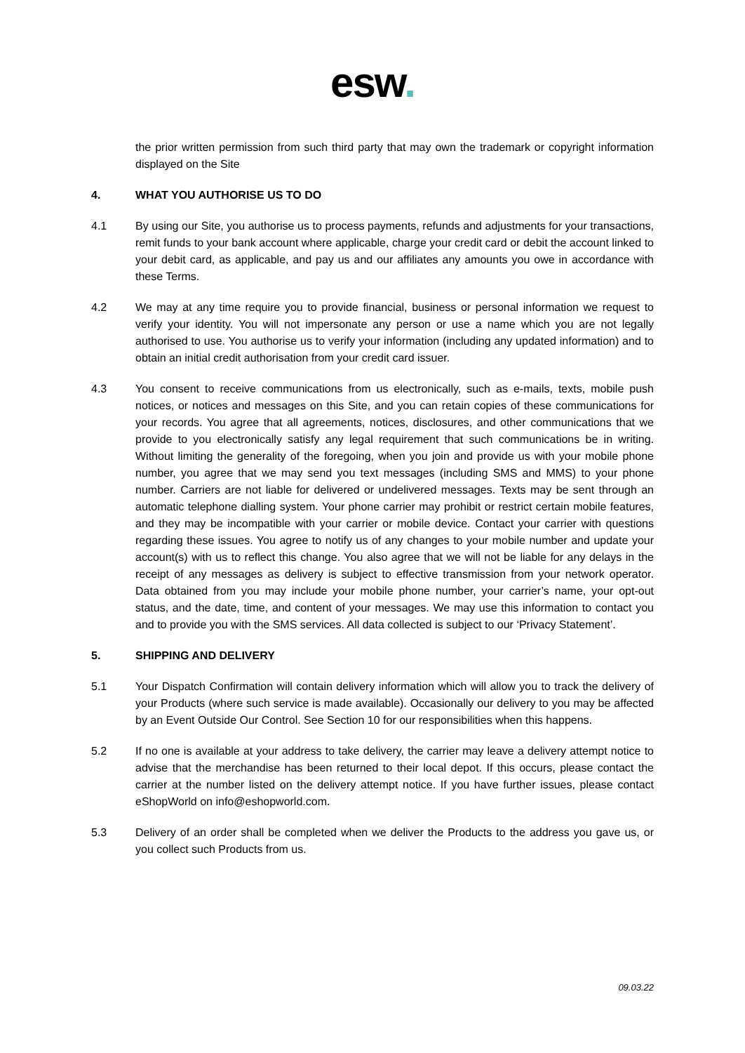esw.
the prior written permission from such third party that may own the trademark or copyright information displayed on the Site
4. WHAT YOU AUTHORISE US TO DO
4.1 By using our Site, you authorise us to process payments, refunds and adjustments for your transactions, remit funds to your bank account where applicable, charge your credit card or debit the account linked to your debit card, as applicable, and pay us and our affiliates any amounts you owe in accordance with these Terms.
4.2 We may at any time require you to provide financial, business or personal information we request to verify your identity. You will not impersonate any person or use a name which you are not legally authorised to use. You authorise us to verify your information (including any updated information) and to obtain an initial credit authorisation from your credit card issuer.
4.3 You consent to receive communications from us electronically, such as e-mails, texts, mobile push notices, or notices and messages on this Site, and you can retain copies of these communications for your records. You agree that all agreements, notices, disclosures, and other communications that we provide to you electronically satisfy any legal requirement that such communications be in writing. Without limiting the generality of the foregoing, when you join and provide us with your mobile phone number, you agree that we may send you text messages (including SMS and MMS) to your phone number. Carriers are not liable for delivered or undelivered messages. Texts may be sent through an automatic telephone dialling system. Your phone carrier may prohibit or restrict certain mobile features, and they may be incompatible with your carrier or mobile device. Contact your carrier with questions regarding these issues. You agree to notify us of any changes to your mobile number and update your account(s) with us to reflect this change. You also agree that we will not be liable for any delays in the receipt of any messages as delivery is subject to effective transmission from your network operator. Data obtained from you may include your mobile phone number, your carrier’s name, your opt-out status, and the date, time, and content of your messages. We may use this information to contact you and to provide you with the SMS services. All data collected is subject to our ‘Privacy Statement’.
5. SHIPPING AND DELIVERY
5.1 Your Dispatch Confirmation will contain delivery information which will allow you to track the delivery of your Products (where such service is made available). Occasionally our delivery to you may be affected by an Event Outside Our Control. See Section 10 for our responsibilities when this happens.
5.2 If no one is available at your address to take delivery, the carrier may leave a delivery attempt notice to advise that the merchandise has been returned to their local depot. If this occurs, please contact the carrier at the number listed on the delivery attempt notice. If you have further issues, please contact eShopWorld on info@eshopworld.com.
5.3 Delivery of an order shall be completed when we deliver the Products to the address you gave us, or you collect such Products from us.
09.03.22